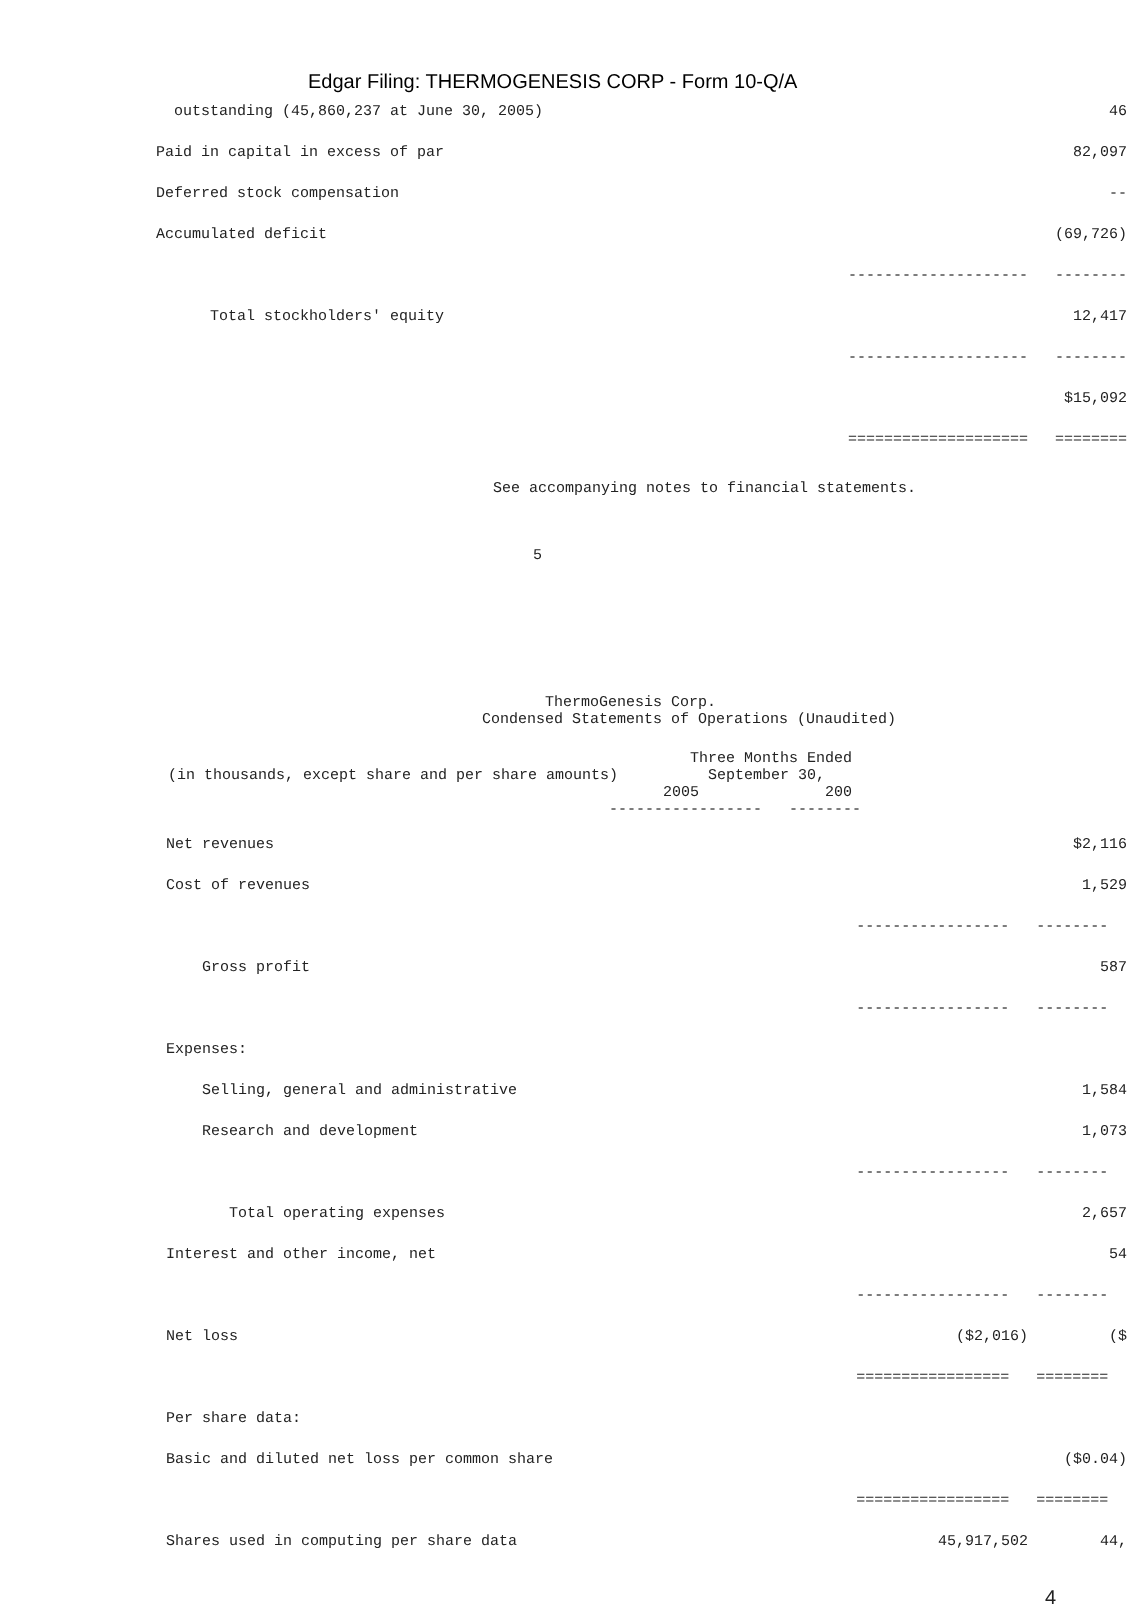Edgar Filing: THERMOGENESIS CORP - Form 10-Q/A
| outstanding (45,860,237 at June 30, 2005) | 46 |
| Paid in capital in excess of par | 82,097 |
| Deferred stock compensation | -- |
| Accumulated deficit | (69,726) |
| | -------------------- -------- |
| Total stockholders' equity | 12,417 |
| | -------------------- -------- |
| | $15,092 |
| | ==================== ======== |
See accompanying notes to financial statements.
5
ThermoGenesis Corp. Condensed Statements of Operations (Unaudited)
Three Months Ended (in thousands, except share and per share amounts) September 30, 2005 200 ----------------- --------
| Net revenues | $2,116 |
| Cost of revenues | 1,529 |
| | ----------------- -------- |
| Gross profit | 587 |
| | ----------------- -------- |
| Expenses: | |
| Selling, general and administrative | 1,584 |
| Research and development | 1,073 |
| | ----------------- -------- |
| Total operating expenses | 2,657 |
| Interest and other income, net | 54 |
| | ----------------- -------- |
| Net loss | ($2,016) ($ |
| | ================= ======== |
| Per share data: | |
| Basic and diluted net loss per common share | ($0.04) |
| | ================= ======== |
| Shares used in computing per share data | 45,917,502 44, |
4